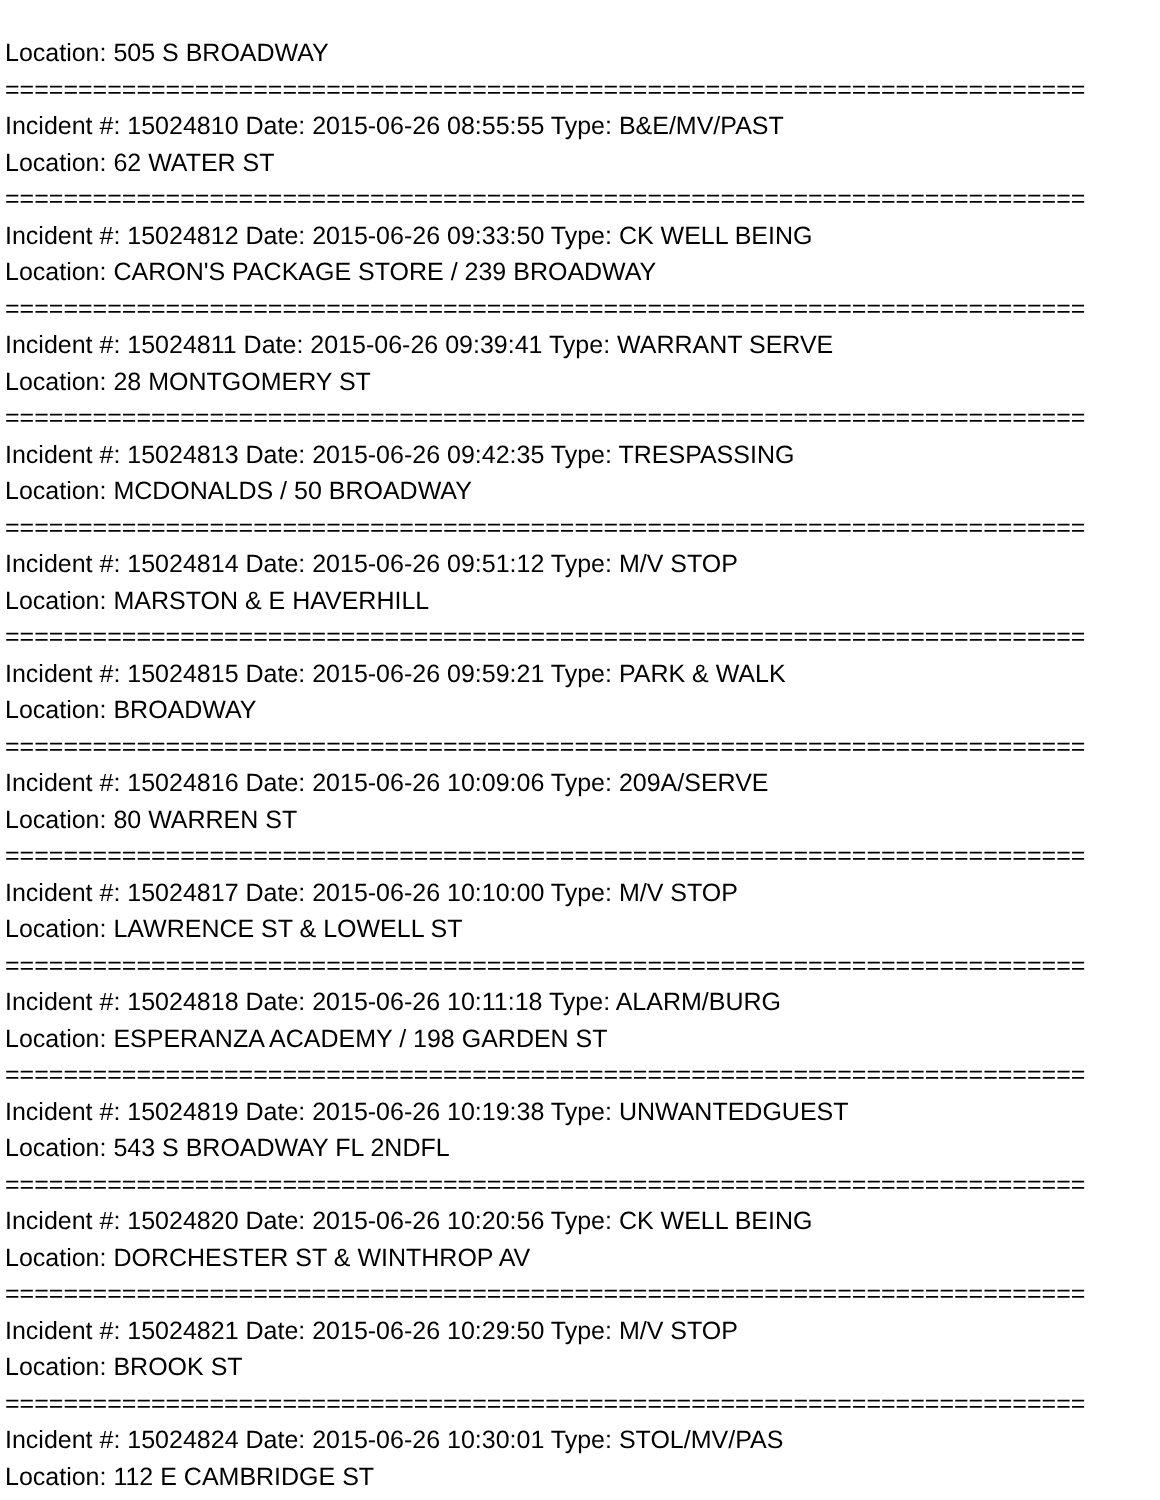Location: 505 S BROADWAY
==========================================================================
Incident #: 15024810 Date: 2015-06-26 08:55:55 Type: B&E/MV/PAST
Location: 62 WATER ST
==========================================================================
Incident #: 15024812 Date: 2015-06-26 09:33:50 Type: CK WELL BEING
Location: CARON'S PACKAGE STORE / 239 BROADWAY
==========================================================================
Incident #: 15024811 Date: 2015-06-26 09:39:41 Type: WARRANT SERVE
Location: 28 MONTGOMERY ST
==========================================================================
Incident #: 15024813 Date: 2015-06-26 09:42:35 Type: TRESPASSING
Location: MCDONALDS / 50 BROADWAY
==========================================================================
Incident #: 15024814 Date: 2015-06-26 09:51:12 Type: M/V STOP
Location: MARSTON & E HAVERHILL
==========================================================================
Incident #: 15024815 Date: 2015-06-26 09:59:21 Type: PARK & WALK
Location: BROADWAY
==========================================================================
Incident #: 15024816 Date: 2015-06-26 10:09:06 Type: 209A/SERVE
Location: 80 WARREN ST
==========================================================================
Incident #: 15024817 Date: 2015-06-26 10:10:00 Type: M/V STOP
Location: LAWRENCE ST & LOWELL ST
==========================================================================
Incident #: 15024818 Date: 2015-06-26 10:11:18 Type: ALARM/BURG
Location: ESPERANZA ACADEMY / 198 GARDEN ST
==========================================================================
Incident #: 15024819 Date: 2015-06-26 10:19:38 Type: UNWANTEDGUEST
Location: 543 S BROADWAY FL 2NDFL
==========================================================================
Incident #: 15024820 Date: 2015-06-26 10:20:56 Type: CK WELL BEING
Location: DORCHESTER ST & WINTHROP AV
==========================================================================
Incident #: 15024821 Date: 2015-06-26 10:29:50 Type: M/V STOP
Location: BROOK ST
==========================================================================
Incident #: 15024824 Date: 2015-06-26 10:30:01 Type: STOL/MV/PAS
Location: 112 E CAMBRIDGE ST